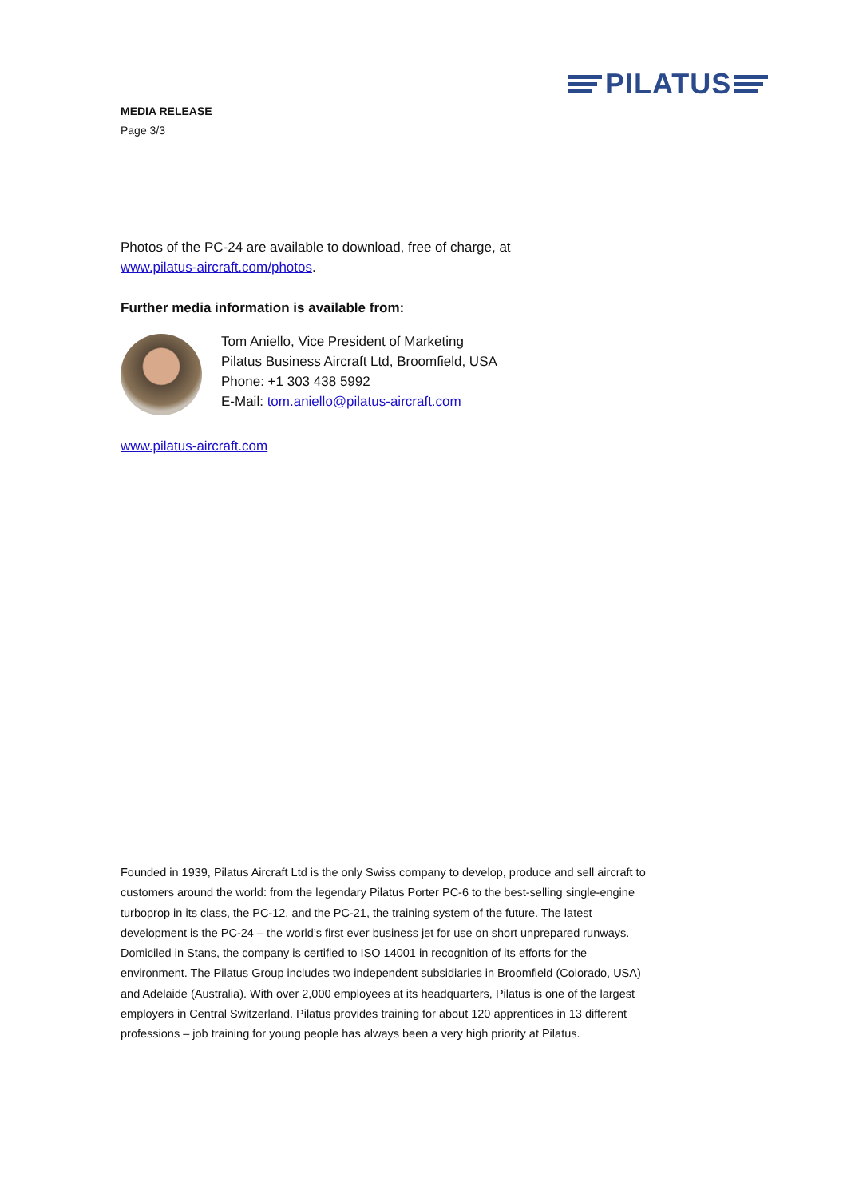PILATUS
MEDIA RELEASE
Page 3/3
Photos of the PC-24 are available to download, free of charge, at
www.pilatus-aircraft.com/photos.
Further media information is available from:
Tom Aniello, Vice President of Marketing
Pilatus Business Aircraft Ltd, Broomfield, USA
Phone: +1 303 438 5992
E-Mail: tom.aniello@pilatus-aircraft.com
www.pilatus-aircraft.com
Founded in 1939, Pilatus Aircraft Ltd is the only Swiss company to develop, produce and sell aircraft to customers around the world: from the legendary Pilatus Porter PC-6 to the best-selling single-engine turboprop in its class, the PC-12, and the PC-21, the training system of the future. The latest development is the PC-24 – the world’s first ever business jet for use on short unprepared runways. Domiciled in Stans, the company is certified to ISO 14001 in recognition of its efforts for the environment. The Pilatus Group includes two independent subsidiaries in Broomfield (Colorado, USA) and Adelaide (Australia). With over 2,000 employees at its headquarters, Pilatus is one of the largest employers in Central Switzerland. Pilatus provides training for about 120 apprentices in 13 different professions – job training for young people has always been a very high priority at Pilatus.